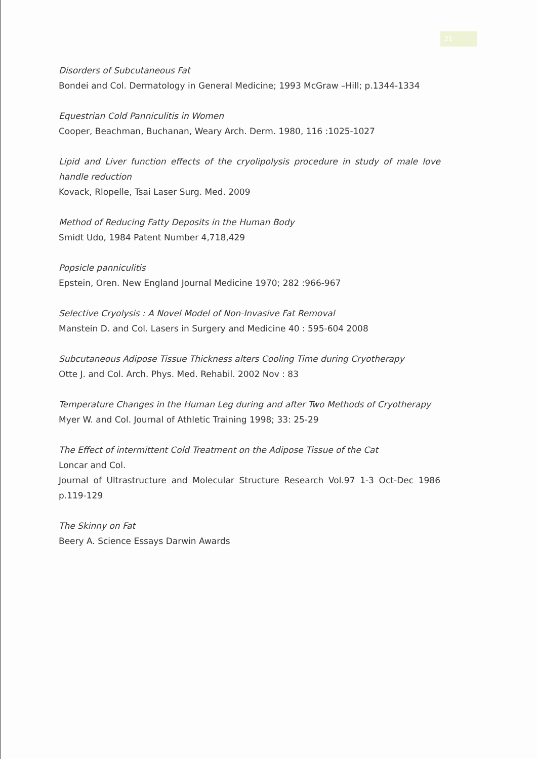21
Disorders of Subcutaneous Fat
Bondei and Col. Dermatology in General Medicine; 1993 McGraw –Hill; p.1344-1334
Equestrian Cold Panniculitis in Women
Cooper, Beachman, Buchanan, Weary Arch. Derm. 1980, 116 :1025-1027
Lipid and Liver function effects of the cryolipolysis procedure in study of male love handle reduction
Kovack, Rlopelle, Tsai Laser Surg. Med. 2009
Method of Reducing Fatty Deposits in the Human Body
Smidt Udo, 1984 Patent Number 4,718,429
Popsicle panniculitis
Epstein, Oren. New England Journal Medicine 1970; 282 :966-967
Selective Cryolysis : A Novel Model of Non-Invasive Fat Removal
Manstein D. and Col. Lasers in Surgery and Medicine 40 : 595-604 2008
Subcutaneous Adipose Tissue Thickness alters Cooling Time during Cryotherapy
Otte J. and Col. Arch. Phys. Med. Rehabil. 2002 Nov : 83
Temperature Changes in the Human Leg during and after Two Methods of Cryotherapy
Myer W. and Col. Journal of Athletic Training 1998; 33: 25-29
The Effect of intermittent Cold Treatment on the Adipose Tissue of the Cat
Loncar and Col.
Journal of Ultrastructure and Molecular Structure Research Vol.97 1-3 Oct-Dec 1986 p.119-129
The Skinny on Fat
Beery A. Science Essays Darwin Awards